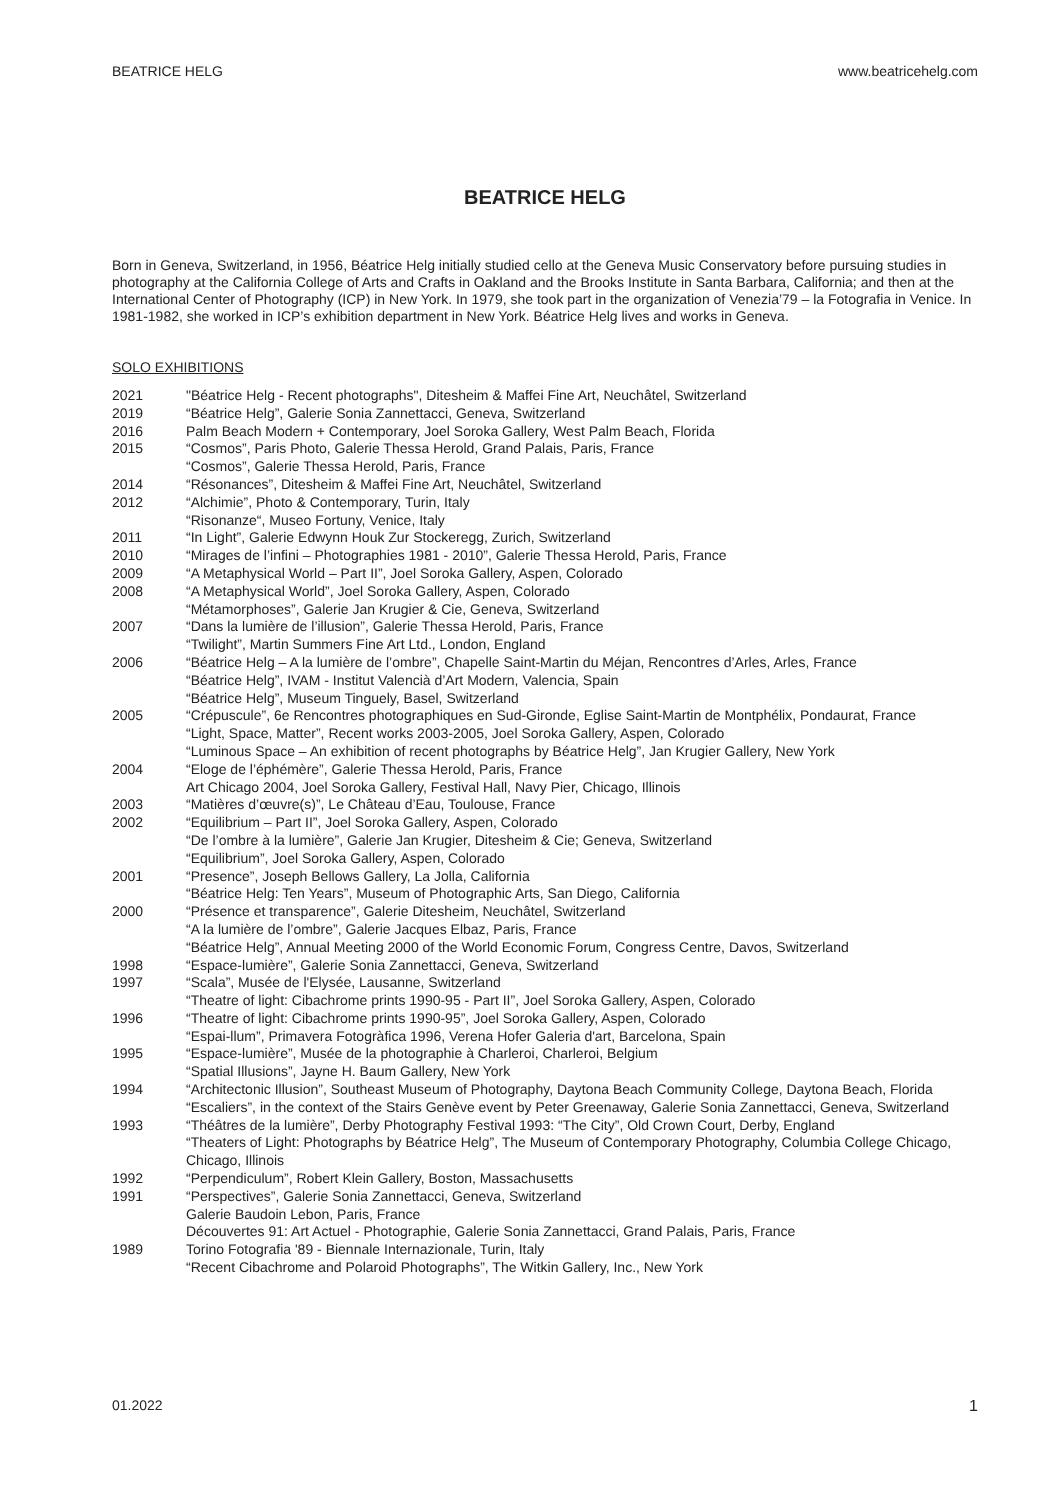BEATRICE HELG www.beatricehelg.com
BEATRICE HELG
Born in Geneva, Switzerland, in 1956, Béatrice Helg initially studied cello at the Geneva Music Conservatory before pursuing studies in photography at the California College of Arts and Crafts in Oakland and the Brooks Institute in Santa Barbara, California; and then at the International Center of Photography (ICP) in New York. In 1979, she took part in the organization of Venezia’79 – la Fotografia in Venice. In 1981-1982, she worked in ICP’s exhibition department in New York. Béatrice Helg lives and works in Geneva.
SOLO EXHIBITIONS
2021 "Béatrice Helg - Recent photographs", Ditesheim & Maffei Fine Art, Neuchâtel, Switzerland
2019 “Béatrice Helg”, Galerie Sonia Zannettacci, Geneva, Switzerland
2016 Palm Beach Modern + Contemporary, Joel Soroka Gallery, West Palm Beach, Florida
2015 “Cosmos”, Paris Photo, Galerie Thessa Herold, Grand Palais, Paris, France
“Cosmos”, Galerie Thessa Herold, Paris, France
2014 “Résonances”, Ditesheim & Maffei Fine Art, Neuchâtel, Switzerland
2012 “Alchimie”, Photo & Contemporary, Turin, Italy
“Risonanze“, Museo Fortuny, Venice, Italy
2011 “In Light”, Galerie Edwynn Houk Zur Stockeregg, Zurich, Switzerland
2010 “Mirages de l’infini – Photographies 1981 - 2010”, Galerie Thessa Herold, Paris, France
2009 “A Metaphysical World – Part II”, Joel Soroka Gallery, Aspen, Colorado
2008 “A Metaphysical World”, Joel Soroka Gallery, Aspen, Colorado
“Métamorphoses”, Galerie Jan Krugier & Cie, Geneva, Switzerland
2007 “Dans la lumière de l’illusion”, Galerie Thessa Herold, Paris, France
“Twilight”, Martin Summers Fine Art Ltd., London, England
2006 “Béatrice Helg – A la lumière de l’ombre”, Chapelle Saint-Martin du Méjan, Rencontres d’Arles, Arles, France
“Béatrice Helg”, IVAM - Institut Valencià d’Art Modern, Valencia, Spain
“Béatrice Helg”, Museum Tinguely, Basel, Switzerland
2005 “Crépuscule”, 6e Rencontres photographiques en Sud-Gironde, Eglise Saint-Martin de Montphélix, Pondaurat, France
“Light, Space, Matter”, Recent works 2003-2005, Joel Soroka Gallery, Aspen, Colorado
“Luminous Space – An exhibition of recent photographs by Béatrice Helg”, Jan Krugier Gallery, New York
2004 “Eloge de l’éphémère”, Galerie Thessa Herold, Paris, France
Art Chicago 2004, Joel Soroka Gallery, Festival Hall, Navy Pier, Chicago, Illinois
2003 “Matières d’œuvre(s)”, Le Château d’Eau, Toulouse, France
2002 “Equilibrium – Part II”, Joel Soroka Gallery, Aspen, Colorado
“De l’ombre à la lumière”, Galerie Jan Krugier, Ditesheim & Cie; Geneva, Switzerland
“Equilibrium”, Joel Soroka Gallery, Aspen, Colorado
2001 “Presence”, Joseph Bellows Gallery, La Jolla, California
“Béatrice Helg: Ten Years”, Museum of Photographic Arts, San Diego, California
2000 “Présence et transparence”, Galerie Ditesheim, Neuchâtel, Switzerland
“A la lumière de l’ombre”, Galerie Jacques Elbaz, Paris, France
“Béatrice Helg”, Annual Meeting 2000 of the World Economic Forum, Congress Centre, Davos, Switzerland
1998 “Espace-lumière”, Galerie Sonia Zannettacci, Geneva, Switzerland
1997 “Scala”, Musée de l'Elysée, Lausanne, Switzerland
“Theatre of light: Cibachrome prints 1990-95 - Part II”, Joel Soroka Gallery, Aspen, Colorado
1996 “Theatre of light: Cibachrome prints 1990-95”, Joel Soroka Gallery, Aspen, Colorado
“Espai-llum”, Primavera Fotogràfica 1996, Verena Hofer Galeria d'art, Barcelona, Spain
1995 “Espace-lumière”, Musée de la photographie à Charleroi, Charleroi, Belgium
“Spatial Illusions”, Jayne H. Baum Gallery, New York
1994 “Architectonic Illusion”, Southeast Museum of Photography, Daytona Beach Community College, Daytona Beach, Florida
“Escaliers”, in the context of the Stairs Genève event by Peter Greenaway, Galerie Sonia Zannettacci, Geneva, Switzerland
1993 “Théâtres de la lumière”, Derby Photography Festival 1993: “The City”, Old Crown Court, Derby, England
“Theaters of Light: Photographs by Béatrice Helg”, The Museum of Contemporary Photography, Columbia College Chicago, Chicago, Illinois
1992 “Perpendiculum”, Robert Klein Gallery, Boston, Massachusetts
1991 “Perspectives”, Galerie Sonia Zannettacci, Geneva, Switzerland
Galerie Baudoin Lebon, Paris, France
Découvertes 91: Art Actuel - Photographie, Galerie Sonia Zannettacci, Grand Palais, Paris, France
1989 Torino Fotografia '89 - Biennale Internazionale, Turin, Italy
“Recent Cibachrome and Polaroid Photographs”, The Witkin Gallery, Inc., New York
01.2022 1